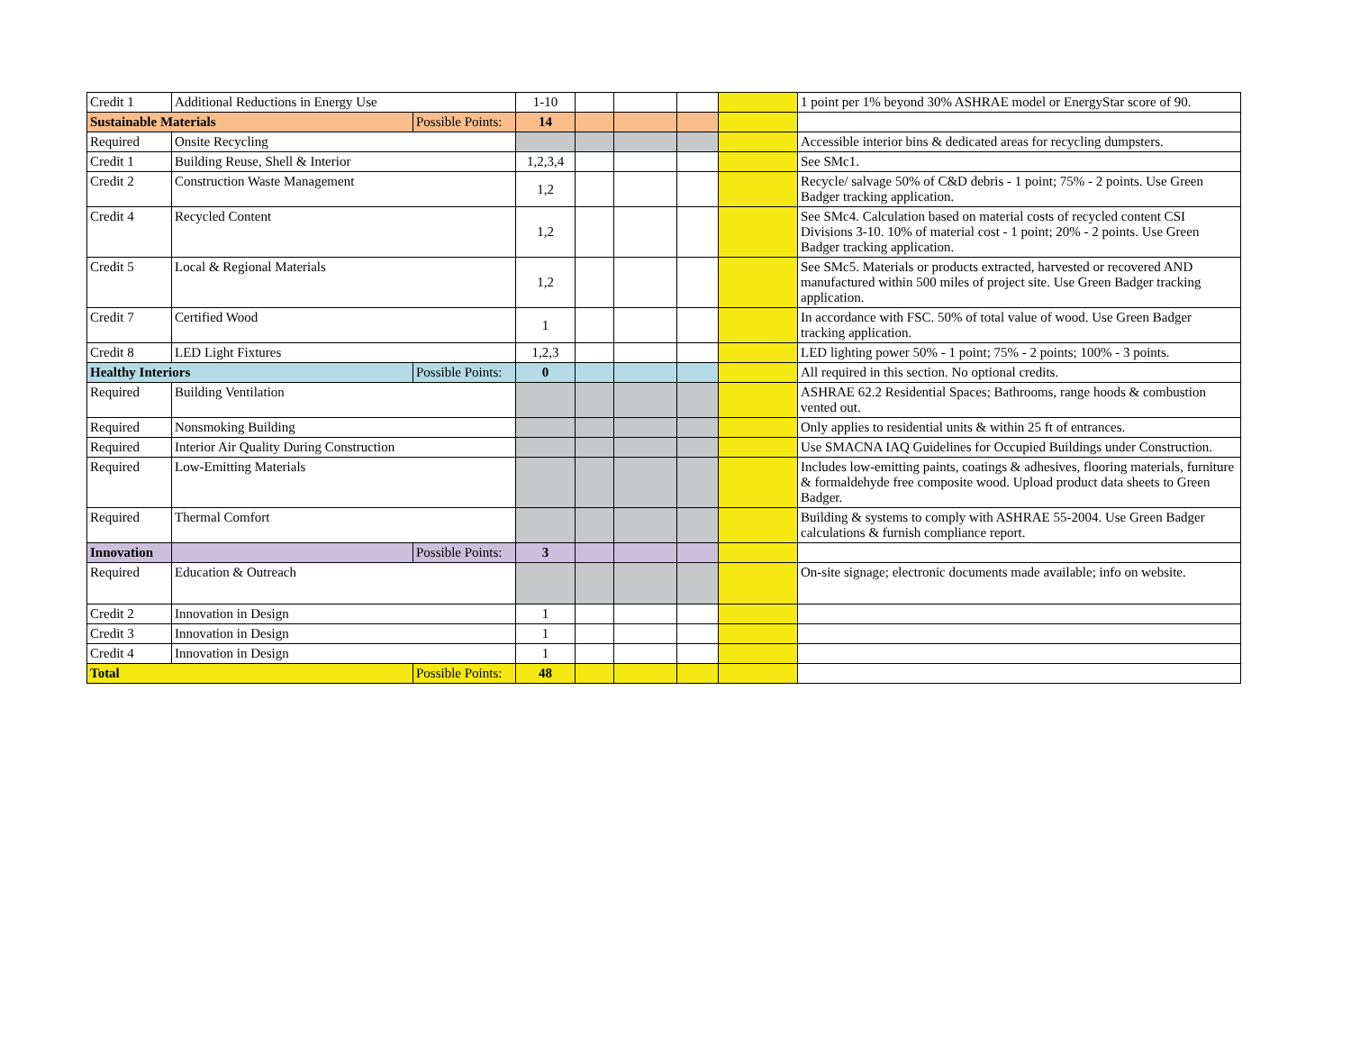| Credit 1 | Additional Reductions in Energy Use | | 1-10 | | | | | 1 point per 1% beyond 30% ASHRAE model or EnergyStar score of 90. |
| Sustainable Materials | | Possible Points: | 14 | | | | | |
| Required | Onsite Recycling | | | | | | | Accessible interior bins & dedicated areas for recycling dumpsters. |
| Credit 1 | Building Reuse, Shell & Interior | | 1,2,3,4 | | | | | See SMc1. |
| Credit 2 | Construction Waste Management | | 1,2 | | | | | Recycle/ salvage 50% of C&D debris - 1 point; 75% - 2 points. Use Green Badger tracking application. |
| Credit 4 | Recycled Content | | 1,2 | | | | | See SMc4. Calculation based on material costs of recycled content CSI Divisions 3-10. 10% of material cost - 1 point; 20% - 2 points. Use Green Badger tracking application. |
| Credit 5 | Local & Regional Materials | | 1,2 | | | | | See SMc5. Materials or products extracted, harvested or recovered AND manufactured within 500 miles of project site. Use Green Badger tracking application. |
| Credit 7 | Certified Wood | | 1 | | | | | In accordance with FSC. 50% of total value of wood. Use Green Badger tracking application. |
| Credit 8 | LED Light Fixtures | | 1,2,3 | | | | | LED lighting power 50% - 1 point; 75% - 2 points; 100% - 3 points. |
| Healthy Interiors | | Possible Points: | 0 | | | | | All required in this section. No optional credits. |
| Required | Building Ventilation | | | | | | | ASHRAE 62.2 Residential Spaces; Bathrooms, range hoods & combustion vented out. |
| Required | Nonsmoking Building | | | | | | | Only applies to residential units & within 25 ft of entrances. |
| Required | Interior Air Quality During Construction | | | | | | | Use SMACNA IAQ Guidelines for Occupied Buildings under Construction. |
| Required | Low-Emitting Materials | | | | | | | Includes low-emitting paints, coatings & adhesives, flooring materials, furniture & formaldehyde free composite wood. Upload product data sheets to Green Badger. |
| Required | Thermal Comfort | | | | | | | Building & systems to comply with ASHRAE 55-2004. Use Green Badger calculations & furnish compliance report. |
| Innovation | | Possible Points: | 3 | | | | | |
| Required | Education & Outreach | | | | | | | On-site signage; electronic documents made available; info on website. |
| Credit 2 | Innovation in Design | | 1 | | | | | |
| Credit 3 | Innovation in Design | | 1 | | | | | |
| Credit 4 | Innovation in Design | | 1 | | | | | |
| Total | | Possible Points: | 48 | | | | | |